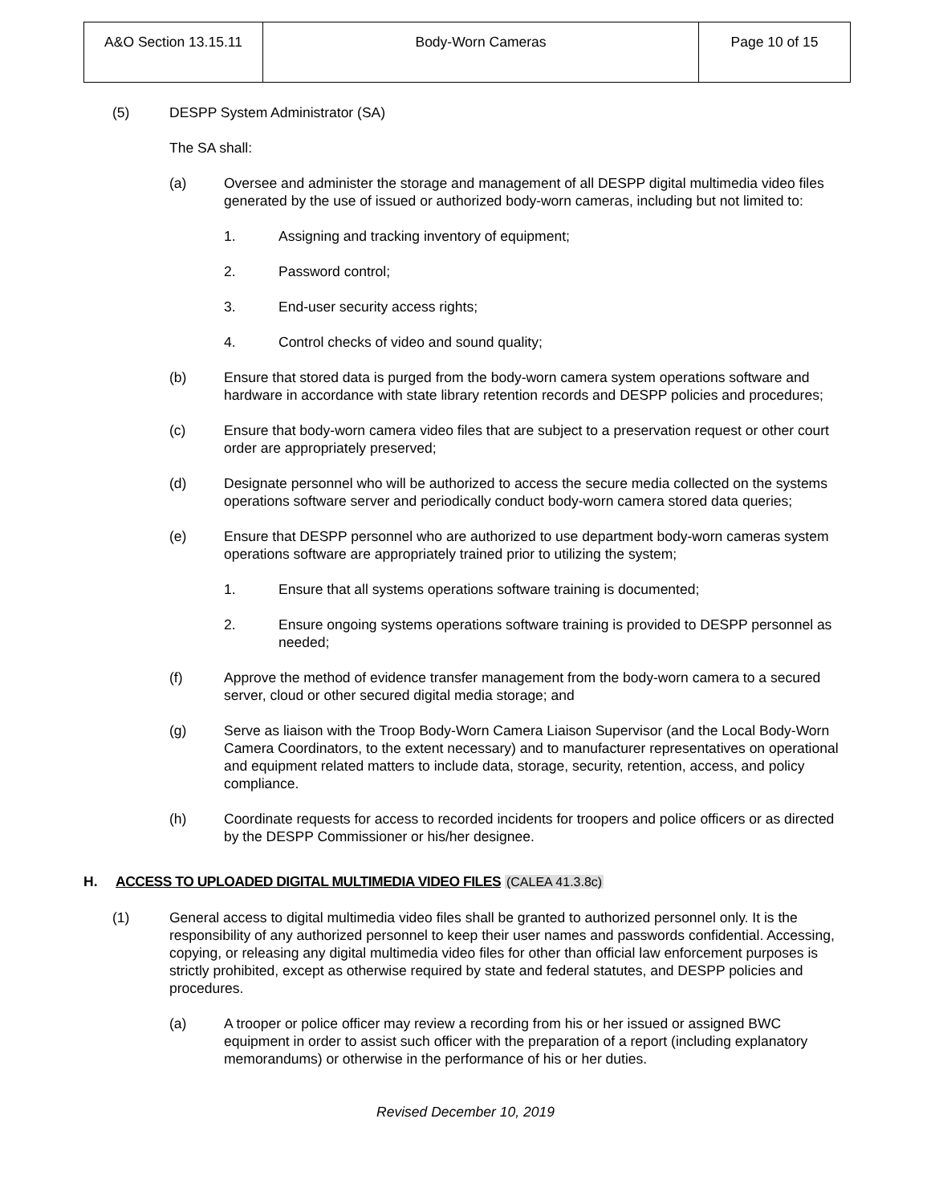| A&O Section 13.15.11 | Body-Worn Cameras | Page 10 of 15 |
(5) DESPP System Administrator (SA)
The SA shall:
(a) Oversee and administer the storage and management of all DESPP digital multimedia video files generated by the use of issued or authorized body-worn cameras, including but not limited to:
1. Assigning and tracking inventory of equipment;
2. Password control;
3. End-user security access rights;
4. Control checks of video and sound quality;
(b) Ensure that stored data is purged from the body-worn camera system operations software and hardware in accordance with state library retention records and DESPP policies and procedures;
(c) Ensure that body-worn camera video files that are subject to a preservation request or other court order are appropriately preserved;
(d) Designate personnel who will be authorized to access the secure media collected on the systems operations software server and periodically conduct body-worn camera stored data queries;
(e) Ensure that DESPP personnel who are authorized to use department body-worn cameras system operations software are appropriately trained prior to utilizing the system;
1. Ensure that all systems operations software training is documented;
2. Ensure ongoing systems operations software training is provided to DESPP personnel as needed;
(f) Approve the method of evidence transfer management from the body-worn camera to a secured server, cloud or other secured digital media storage; and
(g) Serve as liaison with the Troop Body-Worn Camera Liaison Supervisor (and the Local Body-Worn Camera Coordinators, to the extent necessary) and to manufacturer representatives on operational and equipment related matters to include data, storage, security, retention, access, and policy compliance.
(h) Coordinate requests for access to recorded incidents for troopers and police officers or as directed by the DESPP Commissioner or his/her designee.
H. ACCESS TO UPLOADED DIGITAL MULTIMEDIA VIDEO FILES (CALEA 41.3.8c)
(1) General access to digital multimedia video files shall be granted to authorized personnel only. It is the responsibility of any authorized personnel to keep their user names and passwords confidential. Accessing, copying, or releasing any digital multimedia video files for other than official law enforcement purposes is strictly prohibited, except as otherwise required by state and federal statutes, and DESPP policies and procedures.
(a) A trooper or police officer may review a recording from his or her issued or assigned BWC equipment in order to assist such officer with the preparation of a report (including explanatory memorandums) or otherwise in the performance of his or her duties.
Revised December 10, 2019